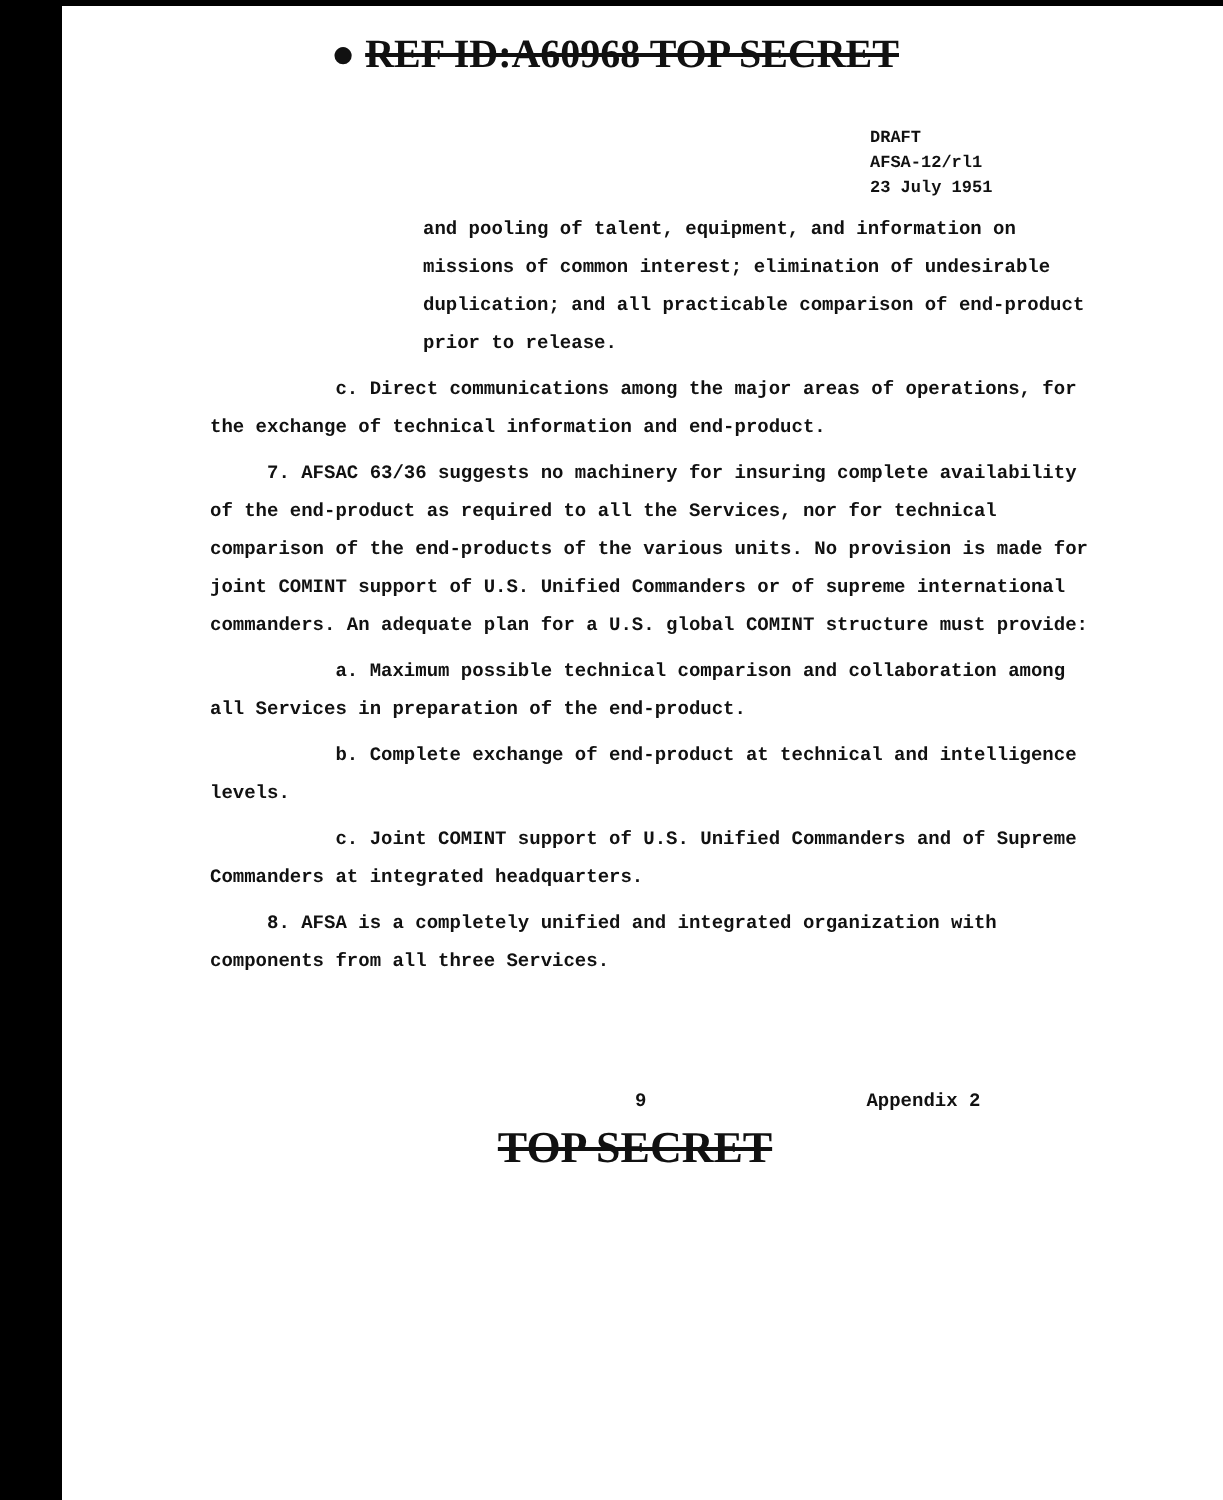● REF ID:A60968 TOP SECRET
DRAFT
AFSA-12/rl1
23 July 1951
and pooling of talent, equipment, and information on missions of common interest; elimination of undesirable duplication; and all practicable comparison of end-product prior to release.
c. Direct communications among the major areas of operations, for the exchange of technical information and end-product.
7. AFSAC 63/36 suggests no machinery for insuring complete availability of the end-product as required to all the Services, nor for technical comparison of the end-products of the various units. No provision is made for joint COMINT support of U.S. Unified Commanders or of supreme international commanders. An adequate plan for a U.S. global COMINT structure must provide:
a. Maximum possible technical comparison and collaboration among all Services in preparation of the end-product.
b. Complete exchange of end-product at technical and intelligence levels.
c. Joint COMINT support of U.S. Unified Commanders and of Supreme Commanders at integrated headquarters.
8. AFSA is a completely unified and integrated organization with components from all three Services.
9 Appendix 2
TOP SECRET